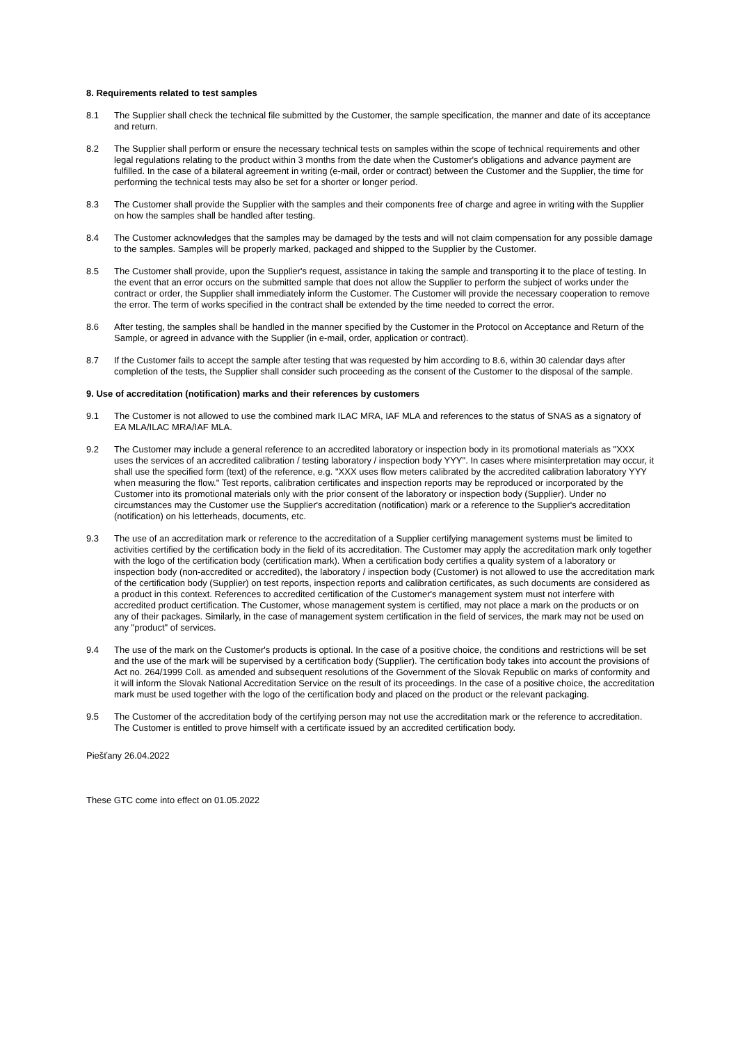8. Requirements related to test samples
8.1 The Supplier shall check the technical file submitted by the Customer, the sample specification, the manner and date of its acceptance and return.
8.2 The Supplier shall perform or ensure the necessary technical tests on samples within the scope of technical requirements and other legal regulations relating to the product within 3 months from the date when the Customer's obligations and advance payment are fulfilled. In the case of a bilateral agreement in writing (e-mail, order or contract) between the Customer and the Supplier, the time for performing the technical tests may also be set for a shorter or longer period.
8.3 The Customer shall provide the Supplier with the samples and their components free of charge and agree in writing with the Supplier on how the samples shall be handled after testing.
8.4 The Customer acknowledges that the samples may be damaged by the tests and will not claim compensation for any possible damage to the samples. Samples will be properly marked, packaged and shipped to the Supplier by the Customer.
8.5 The Customer shall provide, upon the Supplier's request, assistance in taking the sample and transporting it to the place of testing. In the event that an error occurs on the submitted sample that does not allow the Supplier to perform the subject of works under the contract or order, the Supplier shall immediately inform the Customer. The Customer will provide the necessary cooperation to remove the error. The term of works specified in the contract shall be extended by the time needed to correct the error.
8.6 After testing, the samples shall be handled in the manner specified by the Customer in the Protocol on Acceptance and Return of the Sample, or agreed in advance with the Supplier (in e-mail, order, application or contract).
8.7 If the Customer fails to accept the sample after testing that was requested by him according to 8.6, within 30 calendar days after completion of the tests, the Supplier shall consider such proceeding as the consent of the Customer to the disposal of the sample.
9. Use of accreditation (notification) marks and their references by customers
9.1 The Customer is not allowed to use the combined mark ILAC MRA, IAF MLA and references to the status of SNAS as a signatory of EA MLA/ILAC MRA/IAF MLA.
9.2 The Customer may include a general reference to an accredited laboratory or inspection body in its promotional materials as "XXX uses the services of an accredited calibration / testing laboratory / inspection body YYY". In cases where misinterpretation may occur, it shall use the specified form (text) of the reference, e.g. "XXX uses flow meters calibrated by the accredited calibration laboratory YYY when measuring the flow." Test reports, calibration certificates and inspection reports may be reproduced or incorporated by the Customer into its promotional materials only with the prior consent of the laboratory or inspection body (Supplier). Under no circumstances may the Customer use the Supplier's accreditation (notification) mark or a reference to the Supplier's accreditation (notification) on his letterheads, documents, etc.
9.3 The use of an accreditation mark or reference to the accreditation of a Supplier certifying management systems must be limited to activities certified by the certification body in the field of its accreditation. The Customer may apply the accreditation mark only together with the logo of the certification body (certification mark). When a certification body certifies a quality system of a laboratory or inspection body (non-accredited or accredited), the laboratory / inspection body (Customer) is not allowed to use the accreditation mark of the certification body (Supplier) on test reports, inspection reports and calibration certificates, as such documents are considered as a product in this context. References to accredited certification of the Customer's management system must not interfere with accredited product certification. The Customer, whose management system is certified, may not place a mark on the products or on any of their packages. Similarly, in the case of management system certification in the field of services, the mark may not be used on any "product" of services.
9.4 The use of the mark on the Customer's products is optional. In the case of a positive choice, the conditions and restrictions will be set and the use of the mark will be supervised by a certification body (Supplier). The certification body takes into account the provisions of Act no. 264/1999 Coll. as amended and subsequent resolutions of the Government of the Slovak Republic on marks of conformity and it will inform the Slovak National Accreditation Service on the result of its proceedings. In the case of a positive choice, the accreditation mark must be used together with the logo of the certification body and placed on the product or the relevant packaging.
9.5 The Customer of the accreditation body of the certifying person may not use the accreditation mark or the reference to accreditation. The Customer is entitled to prove himself with a certificate issued by an accredited certification body.
Piešťany 26.04.2022
These GTC come into effect on 01.05.2022